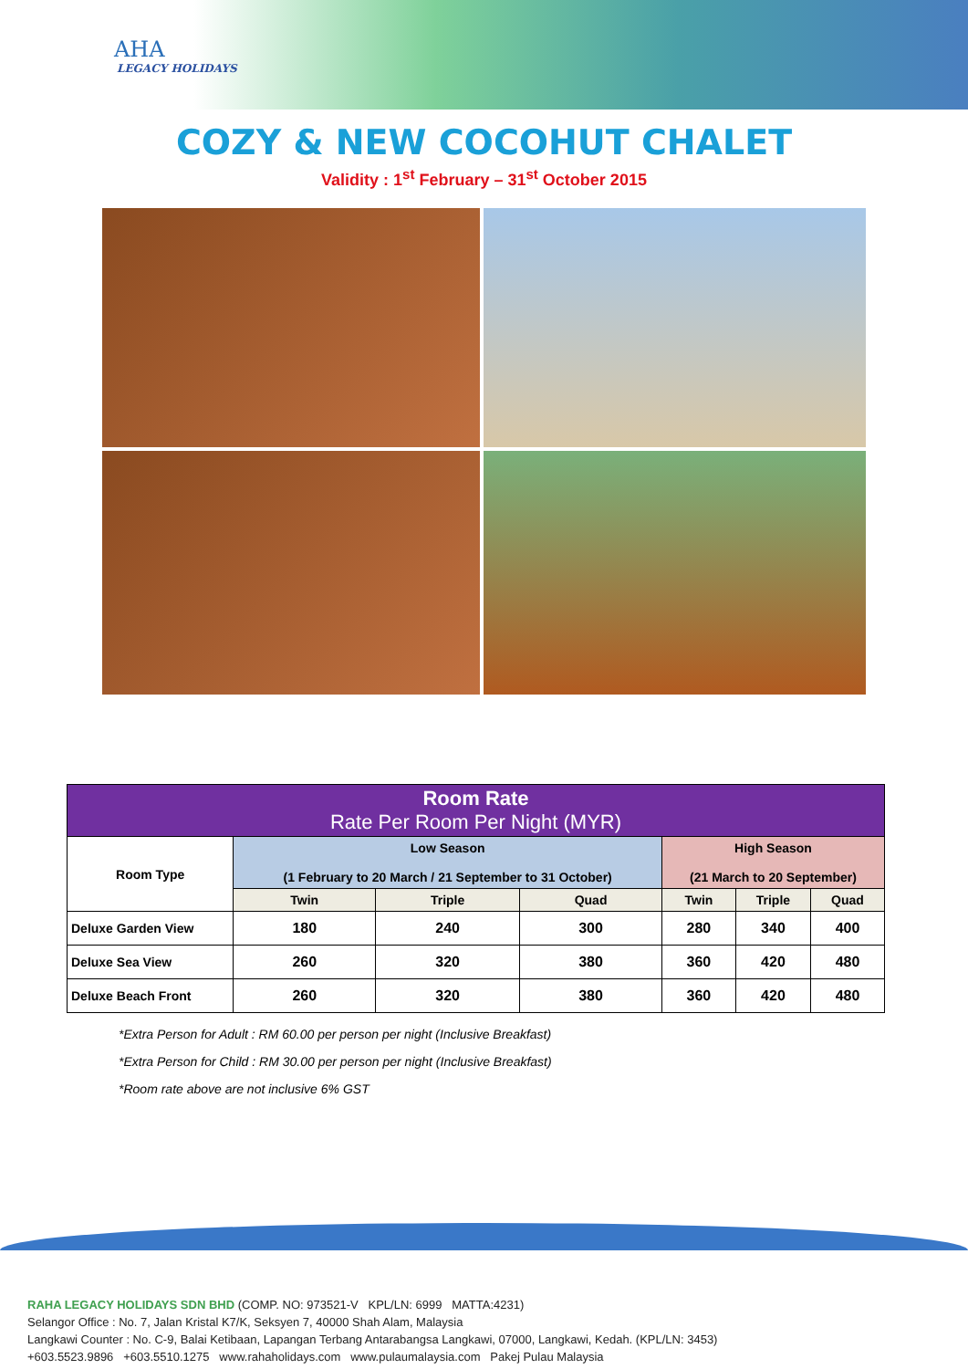AHA
LEGACY HOLIDAYS
COZY & NEW COCOHUT CHALET
Validity : 1<sup>st</sup> February – 31<sup>st</sup> October 2015
| Room Rate Rate Per Room Per Night (MYR) | | | | | | |
| --- | --- | --- | --- | --- | --- | --- |
| Room Type | Low Season (1 February to 20 March / 21 September to 31 October) | | | High Season (21 March to 20 September) | | |
| | Twin | Triple | Quad | Twin | Triple | Quad |
| Deluxe Garden View | 180 | 240 | 300 | 280 | 340 | 400 |
| Deluxe Sea View | 260 | 320 | 380 | 360 | 420 | 480 |
| Deluxe Beach Front | 260 | 320 | 380 | 360 | 420 | 480 |
*Extra Person for Adult : RM 60.00 per person per night (Inclusive Breakfast)
*Extra Person for Child : RM 30.00 per person per night (Inclusive Breakfast)
*Room rate above are not inclusive 6% GST
RAHA LEGACY HOLIDAYS SDN BHD (COMP. NO: 973521-V KPL/LN: 6999 MATTA:4231)
Selangor Office : No. 7, Jalan Kristal K7/K, Seksyen 7, 40000 Shah Alam, Malaysia
Langkawi Counter : No. C-9, Balai Ketibaan, Lapangan Terbang Antarabangsa Langkawi, 07000, Langkawi, Kedah. (KPL/LN: 3453)
+603.5523.9896 +603.5510.1275 www.rahaholidays.com www.pulaumalaysia.com Pakej Pulau Malaysia